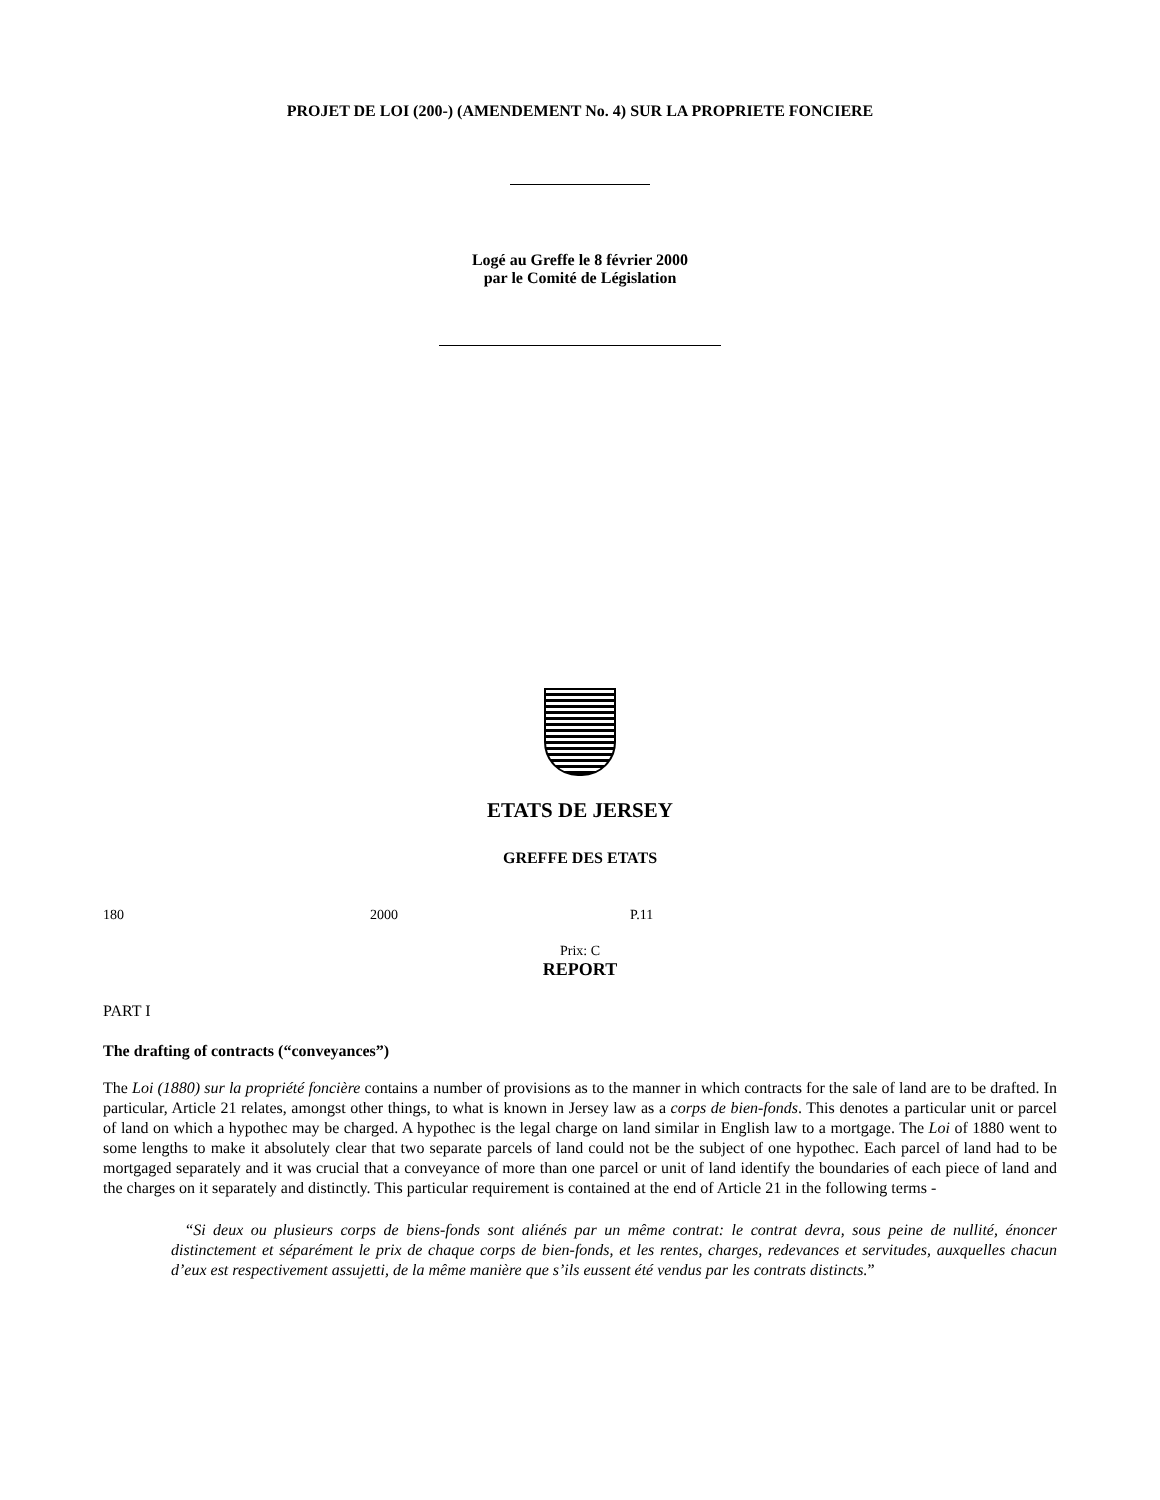PROJET DE LOI (200-) (AMENDEMENT No. 4) SUR LA PROPRIETE FONCIERE
Logé au Greffe le 8 février 2000
par le Comité de Législation
ETATS DE JERSEY
GREFFE DES ETATS
180 2000 P.11
Prix: C
REPORT
PART I
The drafting of contracts (“conveyances”)
The Loi (1880) sur la propriété foncière contains a number of provisions as to the manner in which contracts for the sale of land are to be drafted. In particular, Article 21 relates, amongst other things, to what is known in Jersey law as a corps de bien-fonds. This denotes a particular unit or parcel of land on which a hypothec may be charged. A hypothec is the legal charge on land similar in English law to a mortgage. The Loi of 1880 went to some lengths to make it absolutely clear that two separate parcels of land could not be the subject of one hypothec. Each parcel of land had to be mortgaged separately and it was crucial that a conveyance of more than one parcel or unit of land identify the boundaries of each piece of land and the charges on it separately and distinctly. This particular requirement is contained at the end of Article 21 in the following terms -
“Si deux ou plusieurs corps de biens-fonds sont aliénés par un même contrat: le contrat devra, sous peine de nullité, énoncer distinctement et séparément le prix de chaque corps de bien-fonds, et les rentes, charges, redevances et servitudes, auxquelles chacun d’eux est respectivement assujetti, de la même manière que s’ils eussent été vendus par les contrats distincts.”